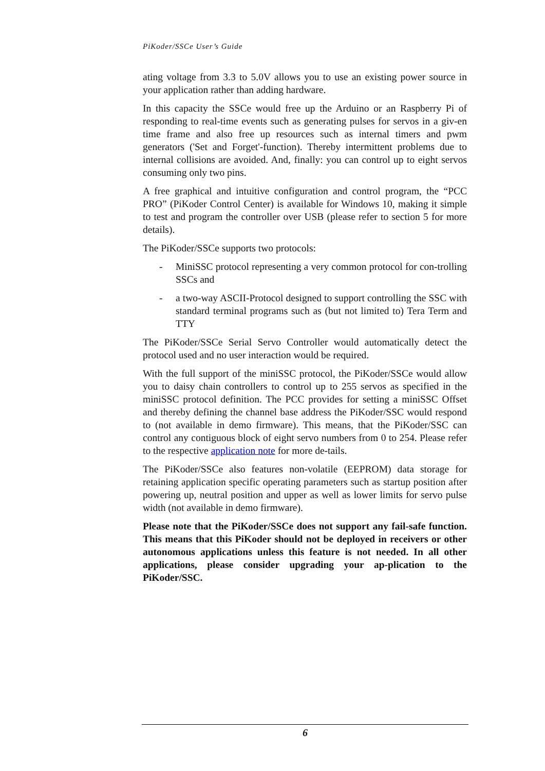PiKoder/SSCe User’s Guide
ating voltage from 3.3 to 5.0V allows you to use an existing power source in your application rather than adding hardware.
In this capacity the SSCe would free up the Arduino or an Raspberry Pi of responding to real-time events such as generating pulses for servos in a giv-en time frame and also free up resources such as internal timers and pwm generators ('Set and Forget'-function). Thereby intermittent problems due to internal collisions are avoided. And, finally: you can control up to eight servos consuming only two pins.
A free graphical and intuitive configuration and control program, the “PCC PRO” (PiKoder Control Center) is available for Windows 10, making it simple to test and program the controller over USB (please refer to section 5 for more details).
The PiKoder/SSCe supports two protocols:
- MiniSSC protocol representing a very common protocol for con-trolling SSCs and
- a two-way ASCII-Protocol designed to support controlling the SSC with standard terminal programs such as (but not limited to) Tera Term and TTY
The PiKoder/SSCe Serial Servo Controller would automatically detect the protocol used and no user interaction would be required.
With the full support of the miniSSC protocol, the PiKoder/SSCe would allow you to daisy chain controllers to control up to 255 servos as specified in the miniSSC protocol definition. The PCC provides for setting a miniSSC Offset and thereby defining the channel base address the PiKoder/SSC would respond to (not available in demo firmware). This means, that the PiKoder/SSC can control any contiguous block of eight servo numbers from 0 to 254. Please refer to the respective application note for more de-tails.
The PiKoder/SSCe also features non-volatile (EEPROM) data storage for retaining application specific operating parameters such as startup position after powering up, neutral position and upper as well as lower limits for servo pulse width (not available in demo firmware).
Please note that the PiKoder/SSCe does not support any fail-safe function. This means that this PiKoder should not be deployed in receivers or other autonomous applications unless this feature is not needed. In all other applications, please consider upgrading your ap-plication to the PiKoder/SSC.
6